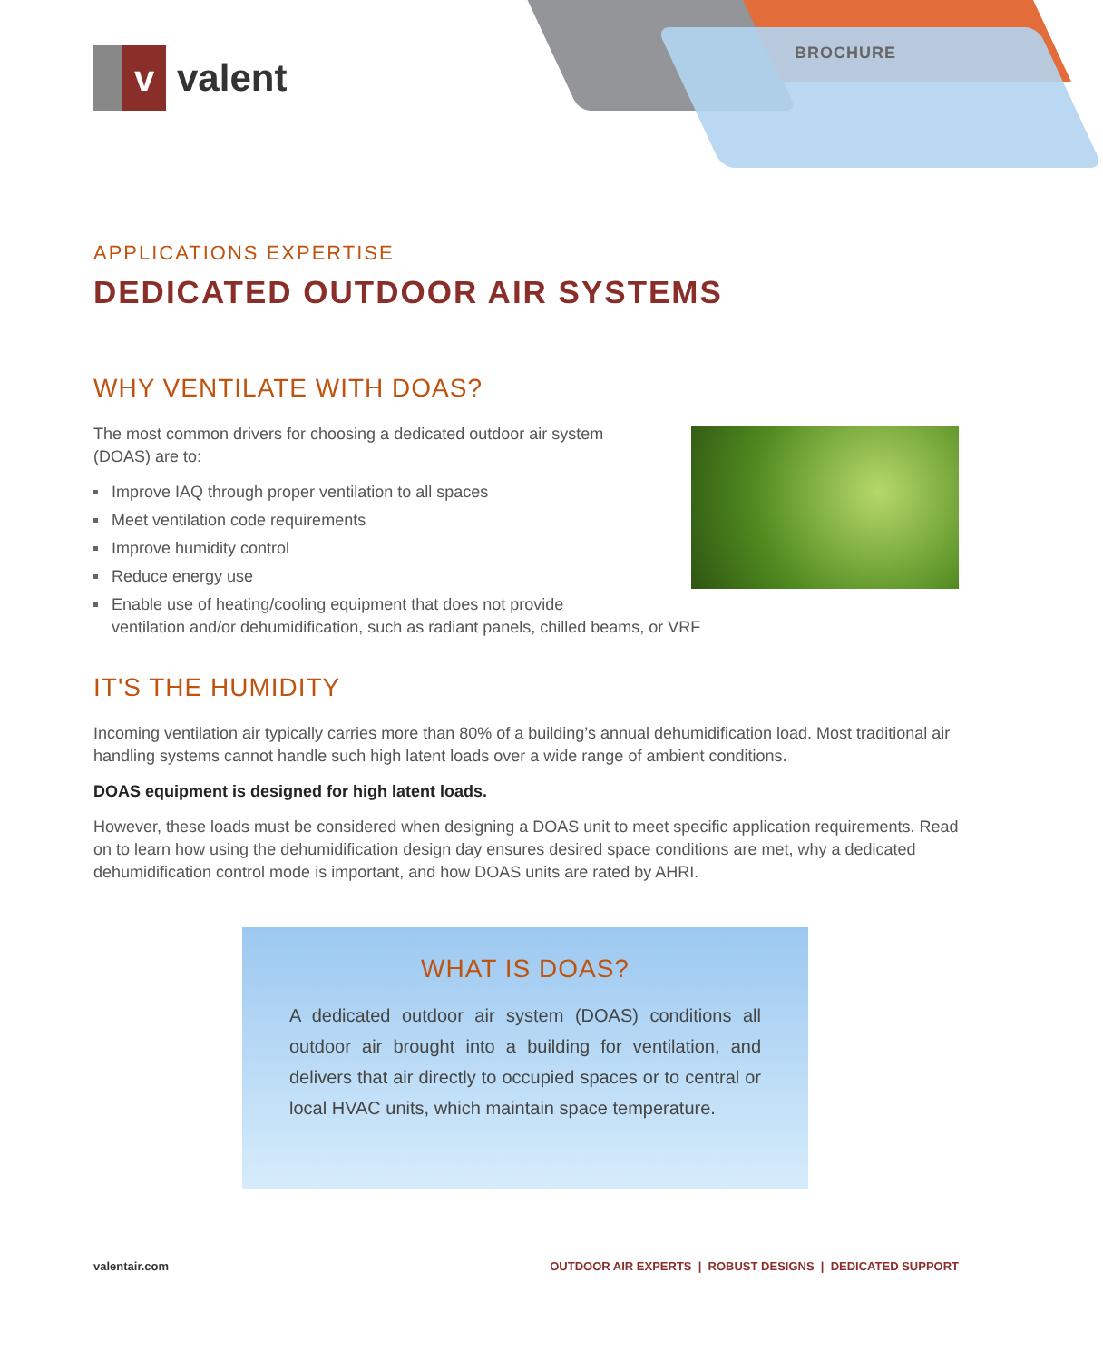BROCHURE
v
valent
APPLICATIONS EXPERTISE
DEDICATED OUTDOOR AIR SYSTEMS
WHY VENTILATE WITH DOAS?
The most common drivers for choosing a dedicated outdoor air system
(DOAS) are to:
Improve IAQ through proper ventilation to all spaces
Meet ventilation code requirements
Improve humidity control
Reduce energy use
Enable use of heating/cooling equipment that does not provide
ventilation and/or dehumidification, such as radiant panels, chilled beams, or VRF
IT'S THE HUMIDITY
Incoming ventilation air typically carries more than 80% of a building’s annual dehumidification load. Most traditional air handling systems cannot handle such high latent loads over a wide range of ambient conditions.
DOAS equipment is designed for high latent loads.
However, these loads must be considered when designing a DOAS unit to meet specific application requirements. Read on to learn how using the dehumidification design day ensures desired space conditions are met, why a dedicated dehumidification control mode is important, and how DOAS units are rated by AHRI.
WHAT IS DOAS?
A dedicated outdoor air system (DOAS) conditions all outdoor air brought into a building for ventilation, and delivers that air directly to occupied spaces or to central or local HVAC units, which maintain space temperature.
valentair.com OUTDOOR AIR EXPERTS | ROBUST DESIGNS | DEDICATED SUPPORT